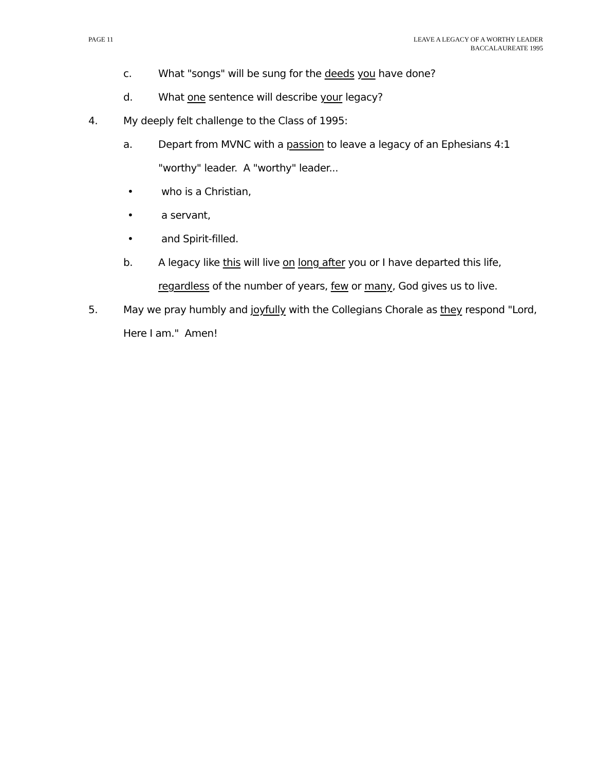PAGE 11 LEAVE A LEGACY OF A WORTHY LEADER
BACCALAUREATE 1995
c. What "songs" will be sung for the deeds you have done?
d. What one sentence will describe your legacy?
4. My deeply felt challenge to the Class of 1995:
a. Depart from MVNC with a passion to leave a legacy of an Ephesians 4:1 "worthy" leader. A "worthy" leader...
• who is a Christian,
• a servant,
• and Spirit-filled.
b. A legacy like this will live on long after you or I have departed this life, regardless of the number of years, few or many, God gives us to live.
5. May we pray humbly and joyfully with the Collegians Chorale as they respond "Lord, Here I am." Amen!